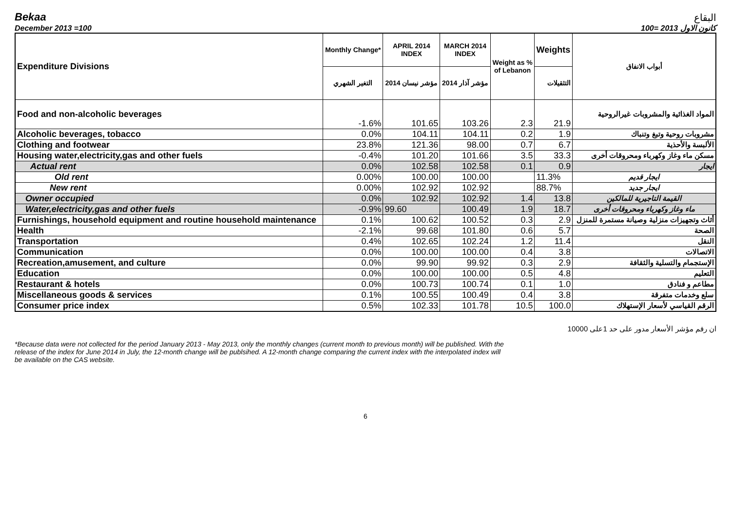Bekaa
البقاع
December 2013 =100
كانون الاول 2013 =100
| Expenditure Divisions | Monthly Change* | APRIL 2014 INDEX | MARCH 2014 INDEX | Weight as % of Lebanon | Weights | أبواب الانفاق |
| --- | --- | --- | --- | --- | --- | --- |
| | التغير الشهري | مؤشر نيسان 2014 | مؤشر آذار 2014 | | التثقيلات | |
| Food and non-alcoholic beverages | -1.6% | 101.65 | 103.26 | 2.3 | 21.9 | المواد الغذائية والمشروبات غيرالروحية |
| Alcoholic beverages, tobacco | 0.0% | 104.11 | 104.11 | 0.2 | 1.9 | مشروبات روحية وتبغ وتنباك |
| Clothing and footwear | 23.8% | 121.36 | 98.00 | 0.7 | 6.7 | الألبسة والأحذية |
| Housing water,electricity,gas and other fuels | -0.4% | 101.20 | 101.66 | 3.5 | 33.3 | مسكن ماء وغاز وكهرباء ومحروقات أخرى |
| Actual rent | 0.0% | 102.58 | 102.58 | 0.1 | 0.9 | ايجار |
| Old rent | 0.00% | 100.00 | 100.00 | | 11.3% | ايجار قديم |
| New rent | 0.00% | 102.92 | 102.92 | | 88.7% | ايجار جديد |
| Owner occupied | 0.0% | 102.92 | 102.92 | 1.4 | 13.8 | القيمة التاجيرية للمالكين |
| Water,electricity,gas and other fuels | -0.9% | 99.60 | 100.49 | 1.9 | 18.7 | ماء وغاز وكهرباء ومحروقات أخرى |
| Furnishings, household equipment and routine household maintenance | 0.1% | 100.62 | 100.52 | 0.3 | 2.9 | أثاث وتجهيزات منزلية وصيانة مستمرة للمنزل |
| Health | -2.1% | 99.68 | 101.80 | 0.6 | 5.7 | الصحة |
| Transportation | 0.4% | 102.65 | 102.24 | 1.2 | 11.4 | النقل |
| Communication | 0.0% | 100.00 | 100.00 | 0.4 | 3.8 | الاتصالات |
| Recreation,amusement, and culture | 0.0% | 99.90 | 99.92 | 0.3 | 2.9 | الإستجمام والتسلية والثقافة |
| Education | 0.0% | 100.00 | 100.00 | 0.5 | 4.8 | التعليم |
| Restaurant & hotels | 0.0% | 100.73 | 100.74 | 0.1 | 1.0 | مطاعم و فنادق |
| Miscellaneous goods & services | 0.1% | 100.55 | 100.49 | 0.4 | 3.8 | سلع وخدمات متفرقة |
| Consumer price index | 0.5% | 102.33 | 101.78 | 10.5 | 100.0 | الرقم القياسي لأسعار الإستهلاك |
ان رقم مؤشر الأسعار مدور على حد 1على 10000
*Because data were not collected for the period January 2013 - May 2013, only the monthly changes (current month to previous month) will be published. With the release of the index for June 2014 in July, the 12-month change will be publsihed. A 12-month change comparing the current index with the interpolated index will be available on the CAS website.
6